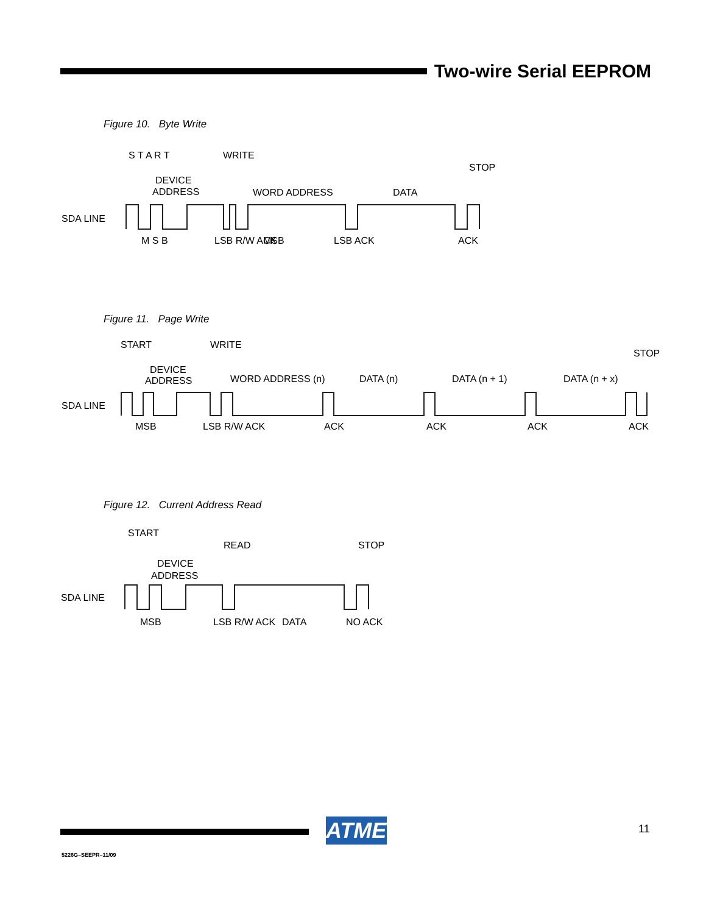Two-wire Serial EEPROM
Figure 10. Byte Write
SDA LINE
DEVICE
ADDRESS
WORD ADDRESS
DATA
S T A R T
WRITE
STOP
M S B
LSB R/W ACK
MSB
LSB ACK
ACK
Figure 11. Page Write
SDA LINE
DEVICE
ADDRESS
WORD ADDRESS (n)
DATA (n)
DATA (n + 1)
DATA (n + x)
START
WRITE
STOP
MSB
LSB R/W ACK
ACK
ACK
ACK
ACK
Figure 12. Current Address Read
SDA LINE
DEVICE
ADDRESS
START
READ
STOP
MSB
LSB R/W ACK
DATA
NO ACK
ATMEL
11
5226G–SEEPR–11/09